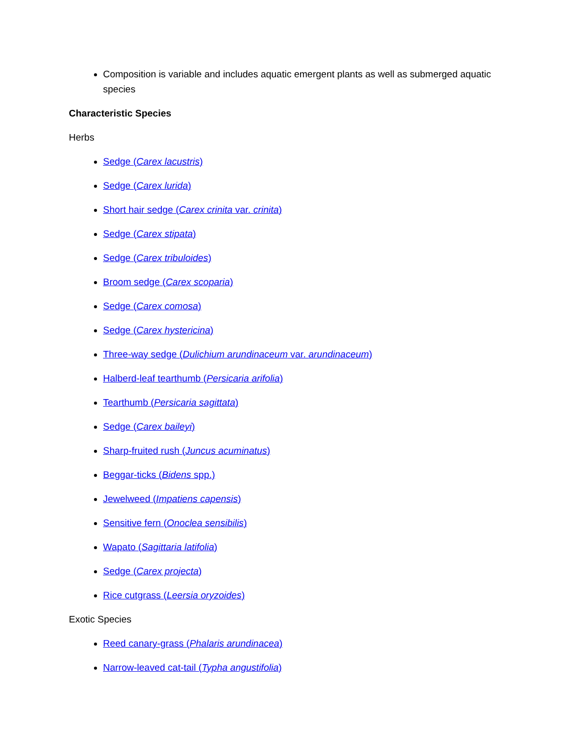Composition is variable and includes aquatic emergent plants as well as submerged aquatic species
Characteristic Species
Herbs
Sedge (Carex lacustris)
Sedge (Carex lurida)
Short hair sedge (Carex crinita var. crinita)
Sedge (Carex stipata)
Sedge (Carex tribuloides)
Broom sedge (Carex scoparia)
Sedge (Carex comosa)
Sedge (Carex hystericina)
Three-way sedge (Dulichium arundinaceum var. arundinaceum)
Halberd-leaf tearthumb (Persicaria arifolia)
Tearthumb (Persicaria sagittata)
Sedge (Carex baileyi)
Sharp-fruited rush (Juncus acuminatus)
Beggar-ticks (Bidens spp.)
Jewelweed (Impatiens capensis)
Sensitive fern (Onoclea sensibilis)
Wapato (Sagittaria latifolia)
Sedge (Carex projecta)
Rice cutgrass (Leersia oryzoides)
Exotic Species
Reed canary-grass (Phalaris arundinacea)
Narrow-leaved cat-tail (Typha angustifolia)